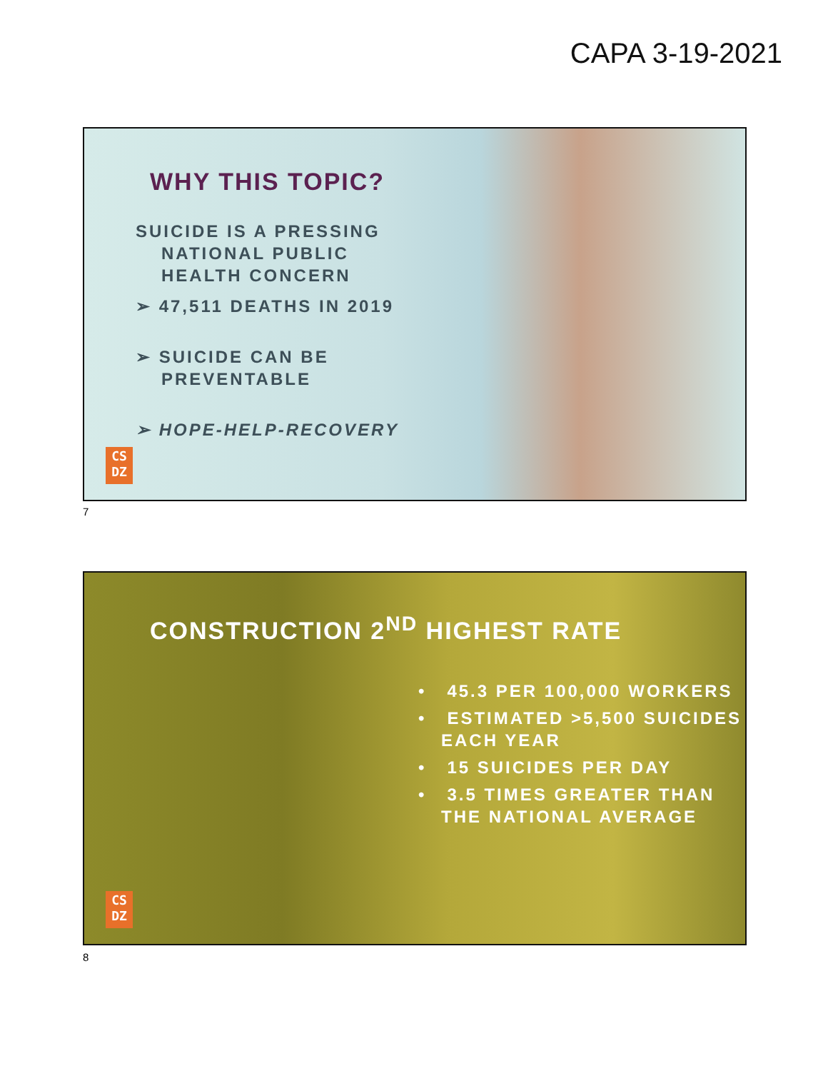CAPA 3-19-2021
WHY THIS TOPIC?
SUICIDE IS A PRESSING
NATIONAL PUBLIC
HEALTH CONCERN
➢ 47,511 DEATHS IN 2019
➢ SUICIDE CAN BE
PREVENTABLE
➢ HOPE-HELP-RECOVERY
CS
DZ
7
CONSTRUCTION 2<sup>ND</sup> HIGHEST RATE
• 45.3 PER 100,000 WORKERS
• ESTIMATED >5,500 SUICIDES EACH YEAR
• 15 SUICIDES PER DAY
• 3.5 TIMES GREATER THAN THE NATIONAL AVERAGE
CS
DZ
8